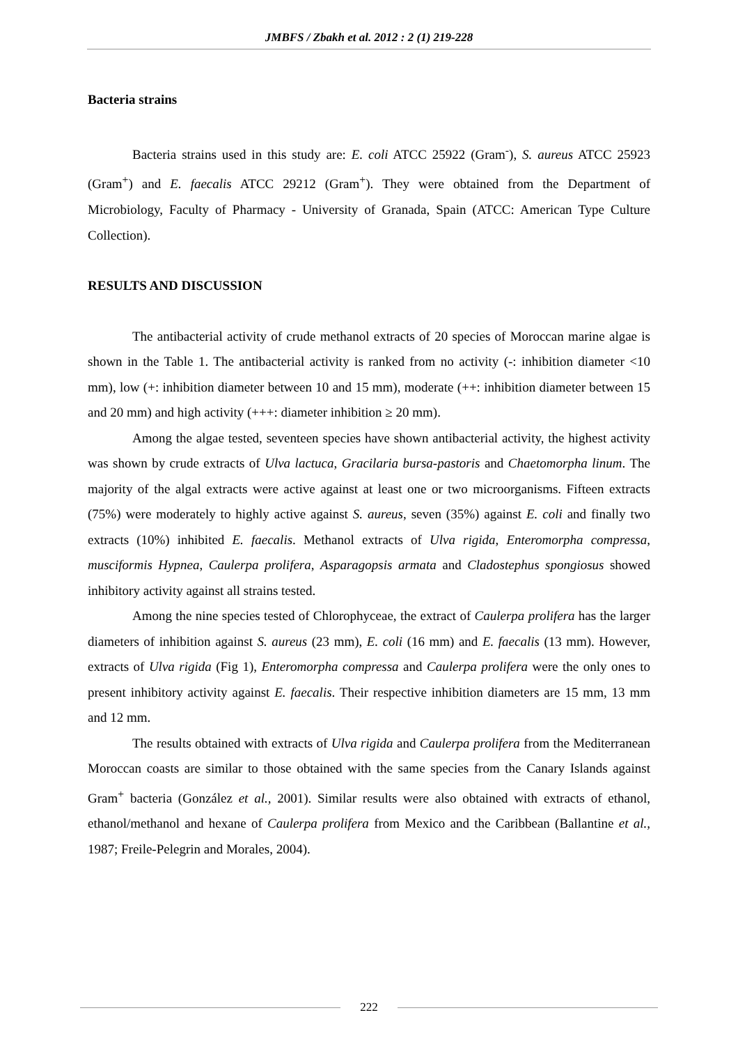JMBFS / Zbakh et al. 2012 : 2 (1) 219-228
Bacteria strains
Bacteria strains used in this study are: E. coli ATCC 25922 (Gram<sup>-</sup>), S. aureus ATCC 25923 (Gram<sup>+</sup>) and E. faecalis ATCC 29212 (Gram<sup>+</sup>). They were obtained from the Department of Microbiology, Faculty of Pharmacy - University of Granada, Spain (ATCC: American Type Culture Collection).
RESULTS AND DISCUSSION
The antibacterial activity of crude methanol extracts of 20 species of Moroccan marine algae is shown in the Table 1. The antibacterial activity is ranked from no activity (-: inhibition diameter <10 mm), low (+: inhibition diameter between 10 and 15 mm), moderate (++: inhibition diameter between 15 and 20 mm) and high activity (+++: diameter inhibition ≥ 20 mm).
Among the algae tested, seventeen species have shown antibacterial activity, the highest activity was shown by crude extracts of Ulva lactuca, Gracilaria bursa-pastoris and Chaetomorpha linum. The majority of the algal extracts were active against at least one or two microorganisms. Fifteen extracts (75%) were moderately to highly active against S. aureus, seven (35%) against E. coli and finally two extracts (10%) inhibited E. faecalis. Methanol extracts of Ulva rigida, Enteromorpha compressa, musciformis Hypnea, Caulerpa prolifera, Asparagopsis armata and Cladostephus spongiosus showed inhibitory activity against all strains tested.
Among the nine species tested of Chlorophyceae, the extract of Caulerpa prolifera has the larger diameters of inhibition against S. aureus (23 mm), E. coli (16 mm) and E. faecalis (13 mm). However, extracts of Ulva rigida (Fig 1), Enteromorpha compressa and Caulerpa prolifera were the only ones to present inhibitory activity against E. faecalis. Their respective inhibition diameters are 15 mm, 13 mm and 12 mm.
The results obtained with extracts of Ulva rigida and Caulerpa prolifera from the Mediterranean Moroccan coasts are similar to those obtained with the same species from the Canary Islands against Gram<sup>+</sup> bacteria (González et al., 2001). Similar results were also obtained with extracts of ethanol, ethanol/methanol and hexane of Caulerpa prolifera from Mexico and the Caribbean (Ballantine et al., 1987; Freile-Pelegrin and Morales, 2004).
222